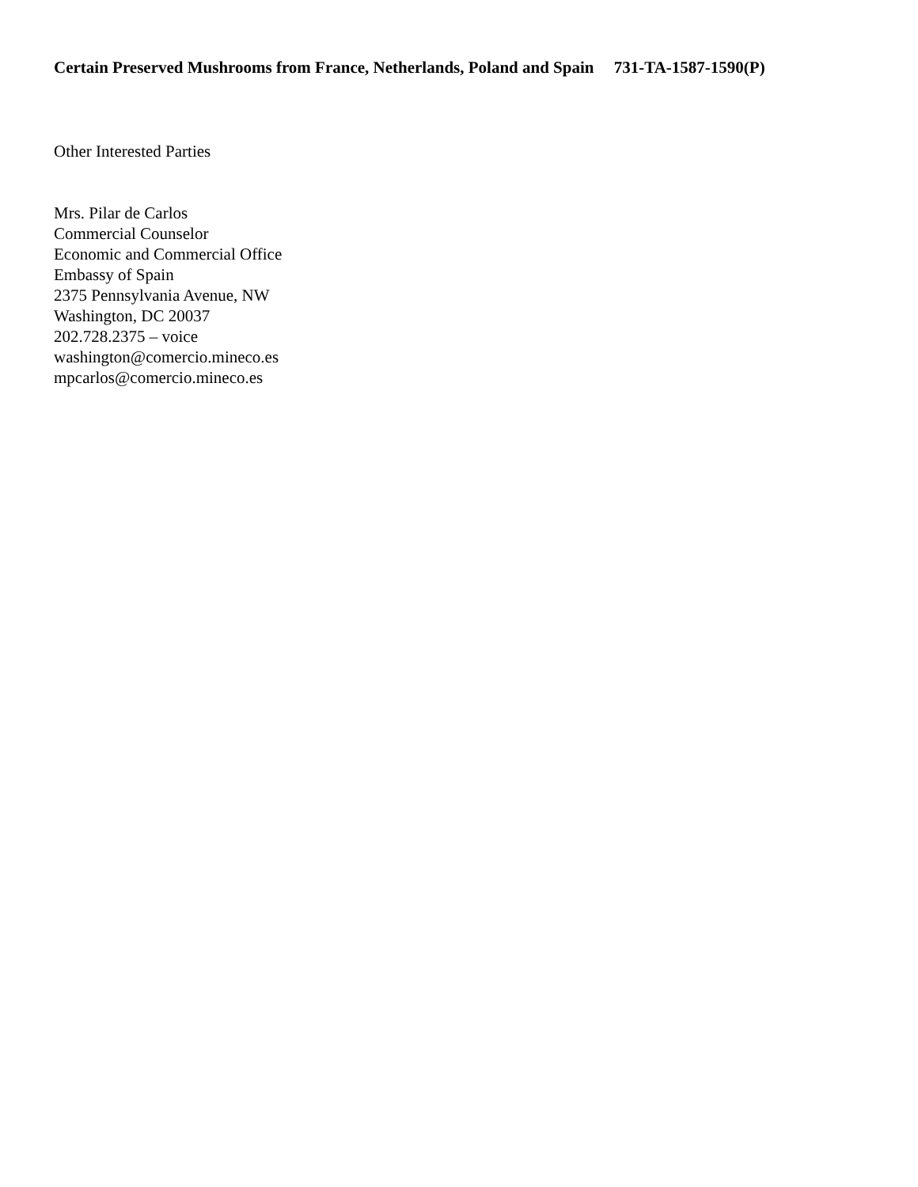Certain Preserved Mushrooms from France, Netherlands, Poland and Spain 731-TA-1587-1590(P)
Other Interested Parties
Mrs. Pilar de Carlos
Commercial Counselor
Economic and Commercial Office
Embassy of Spain
2375 Pennsylvania Avenue, NW
Washington, DC 20037
202.728.2375 – voice
washington@comercio.mineco.es
mpcarlos@comercio.mineco.es